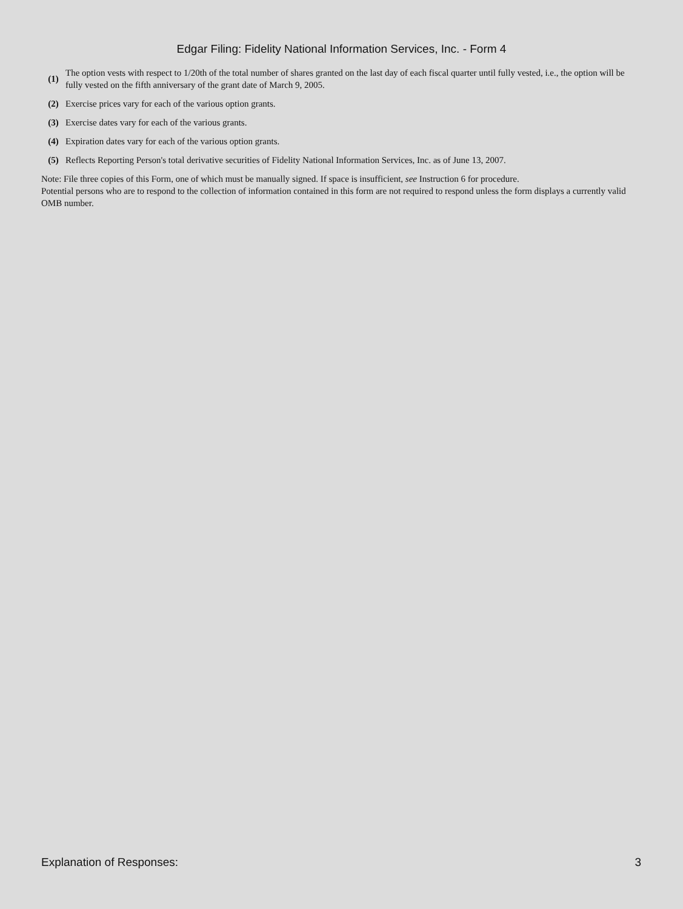Edgar Filing: Fidelity National Information Services, Inc. - Form 4
| (1) | The option vests with respect to 1/20th of the total number of shares granted on the last day of each fiscal quarter until fully vested, i.e., the option will be fully vested on the fifth anniversary of the grant date of March 9, 2005. |
| (2) | Exercise prices vary for each of the various option grants. |
| (3) | Exercise dates vary for each of the various grants. |
| (4) | Expiration dates vary for each of the various option grants. |
| (5) | Reflects Reporting Person's total derivative securities of Fidelity National Information Services, Inc. as of June 13, 2007. |
Note: File three copies of this Form, one of which must be manually signed. If space is insufficient, see Instruction 6 for procedure.
Potential persons who are to respond to the collection of information contained in this form are not required to respond unless the form displays a currently valid OMB number.
Explanation of Responses: 3